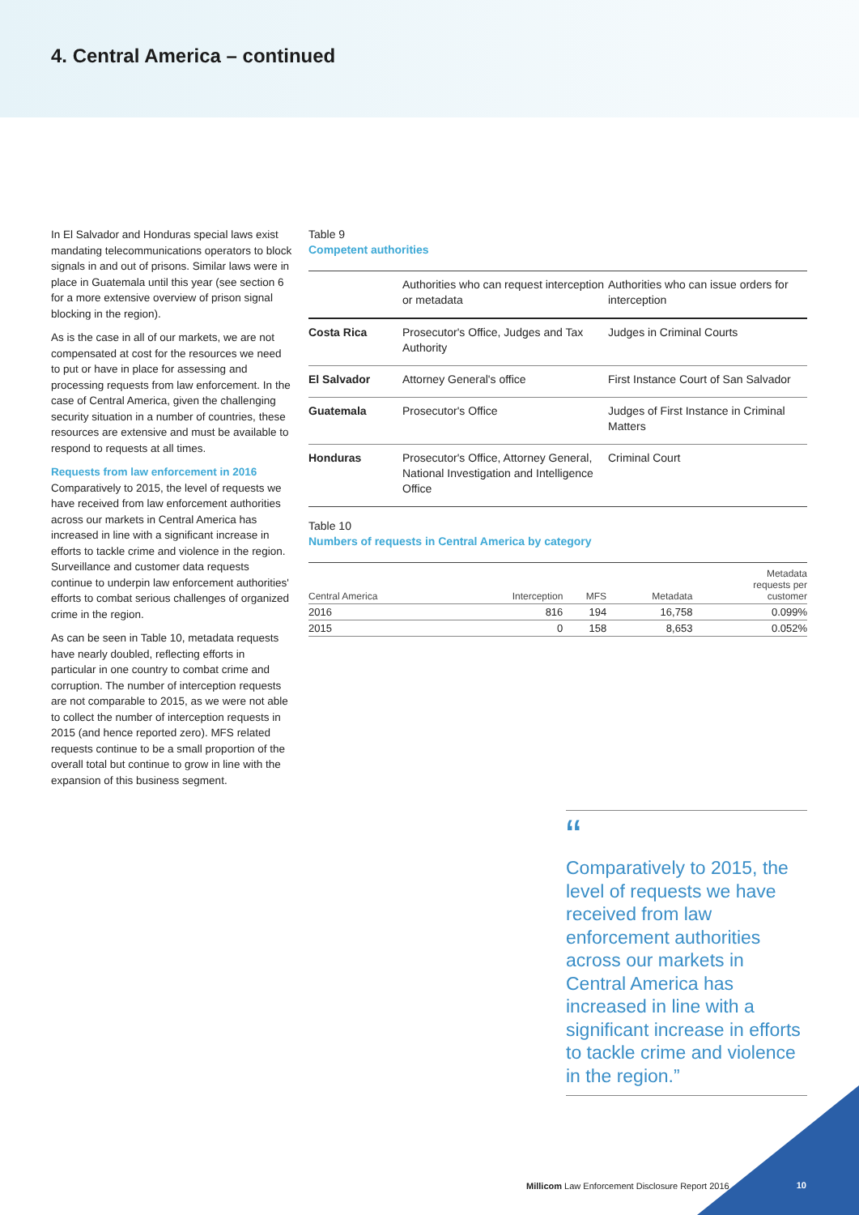4. Central America – continued
In El Salvador and Honduras special laws exist mandating telecommunications operators to block signals in and out of prisons. Similar laws were in place in Guatemala until this year (see section 6 for a more extensive overview of prison signal blocking in the region).
As is the case in all of our markets, we are not compensated at cost for the resources we need to put or have in place for assessing and processing requests from law enforcement. In the case of Central America, given the challenging security situation in a number of countries, these resources are extensive and must be available to respond to requests at all times.
Requests from law enforcement in 2016
Comparatively to 2015, the level of requests we have received from law enforcement authorities across our markets in Central America has increased in line with a significant increase in efforts to tackle crime and violence in the region. Surveillance and customer data requests continue to underpin law enforcement authorities' efforts to combat serious challenges of organized crime in the region.
As can be seen in Table 10, metadata requests have nearly doubled, reflecting efforts in particular in one country to combat crime and corruption. The number of interception requests are not comparable to 2015, as we were not able to collect the number of interception requests in 2015 (and hence reported zero). MFS related requests continue to be a small proportion of the overall total but continue to grow in line with the expansion of this business segment.
Table 9
Competent authorities
| | Authorities who can request interception or metadata | Authorities who can issue orders for interception |
| --- | --- | --- |
| Costa Rica | Prosecutor's Office, Judges and Tax Authority | Judges in Criminal Courts |
| El Salvador | Attorney General's office | First Instance Court of San Salvador |
| Guatemala | Prosecutor's Office | Judges of First Instance in Criminal Matters |
| Honduras | Prosecutor's Office, Attorney General, National Investigation and Intelligence Office | Criminal Court |
Table 10
Numbers of requests in Central America by category
| Central America | Interception | MFS | Metadata | Metadata requests per customer |
| --- | --- | --- | --- | --- |
| 2016 | 816 | 194 | 16,758 | 0.099% |
| 2015 | 0 | 158 | 8,653 | 0.052% |
“
Comparatively to 2015, the level of requests we have received from law enforcement authorities across our markets in Central America has increased in line with a significant increase in efforts to tackle crime and violence in the region.”
Millicom Law Enforcement Disclosure Report 2016
10